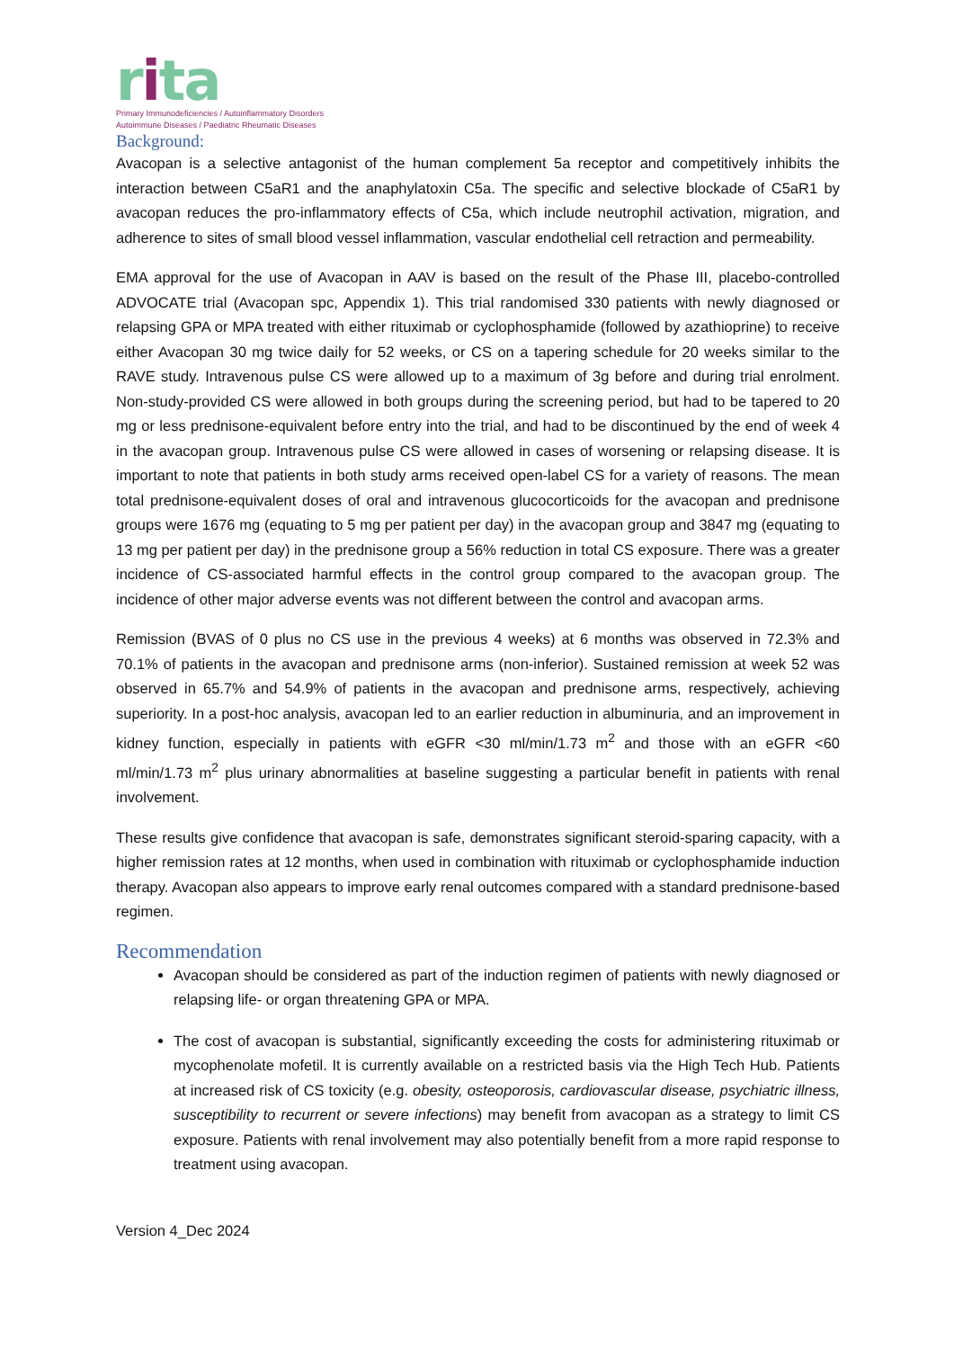rita
Primary Immunodeficiencies / Autoinflammatory Disorders
Autoimmune Diseases / Paediatric Rheumatic Diseases
Background:
Avacopan is a selective antagonist of the human complement 5a receptor and competitively inhibits the interaction between C5aR1 and the anaphylatoxin C5a. The specific and selective blockade of C5aR1 by avacopan reduces the pro-inflammatory effects of C5a, which include neutrophil activation, migration, and adherence to sites of small blood vessel inflammation, vascular endothelial cell retraction and permeability.
EMA approval for the use of Avacopan in AAV is based on the result of the Phase III, placebo-controlled ADVOCATE trial (Avacopan spc, Appendix 1). This trial randomised 330 patients with newly diagnosed or relapsing GPA or MPA treated with either rituximab or cyclophosphamide (followed by azathioprine) to receive either Avacopan 30 mg twice daily for 52 weeks, or CS on a tapering schedule for 20 weeks similar to the RAVE study. Intravenous pulse CS were allowed up to a maximum of 3g before and during trial enrolment. Non-study-provided CS were allowed in both groups during the screening period, but had to be tapered to 20 mg or less prednisone-equivalent before entry into the trial, and had to be discontinued by the end of week 4 in the avacopan group. Intravenous pulse CS were allowed in cases of worsening or relapsing disease. It is important to note that patients in both study arms received open-label CS for a variety of reasons. The mean total prednisone-equivalent doses of oral and intravenous glucocorticoids for the avacopan and prednisone groups were 1676 mg (equating to 5 mg per patient per day) in the avacopan group and 3847 mg (equating to 13 mg per patient per day) in the prednisone group a 56% reduction in total CS exposure. There was a greater incidence of CS-associated harmful effects in the control group compared to the avacopan group. The incidence of other major adverse events was not different between the control and avacopan arms.
Remission (BVAS of 0 plus no CS use in the previous 4 weeks) at 6 months was observed in 72.3% and 70.1% of patients in the avacopan and prednisone arms (non-inferior). Sustained remission at week 52 was observed in 65.7% and 54.9% of patients in the avacopan and prednisone arms, respectively, achieving superiority. In a post-hoc analysis, avacopan led to an earlier reduction in albuminuria, and an improvement in kidney function, especially in patients with eGFR <30 ml/min/1.73 m<sup>2</sup> and those with an eGFR <60 ml/min/1.73 m<sup>2</sup> plus urinary abnormalities at baseline suggesting a particular benefit in patients with renal involvement.
These results give confidence that avacopan is safe, demonstrates significant steroid-sparing capacity, with a higher remission rates at 12 months, when used in combination with rituximab or cyclophosphamide induction therapy. Avacopan also appears to improve early renal outcomes compared with a standard prednisone-based regimen.
Recommendation
Avacopan should be considered as part of the induction regimen of patients with newly diagnosed or relapsing life- or organ threatening GPA or MPA.
The cost of avacopan is substantial, significantly exceeding the costs for administering rituximab or mycophenolate mofetil. It is currently available on a restricted basis via the High Tech Hub. Patients at increased risk of CS toxicity (e.g. obesity, osteoporosis, cardiovascular disease, psychiatric illness, susceptibility to recurrent or severe infections) may benefit from avacopan as a strategy to limit CS exposure. Patients with renal involvement may also potentially benefit from a more rapid response to treatment using avacopan.
Version 4_Dec 2024